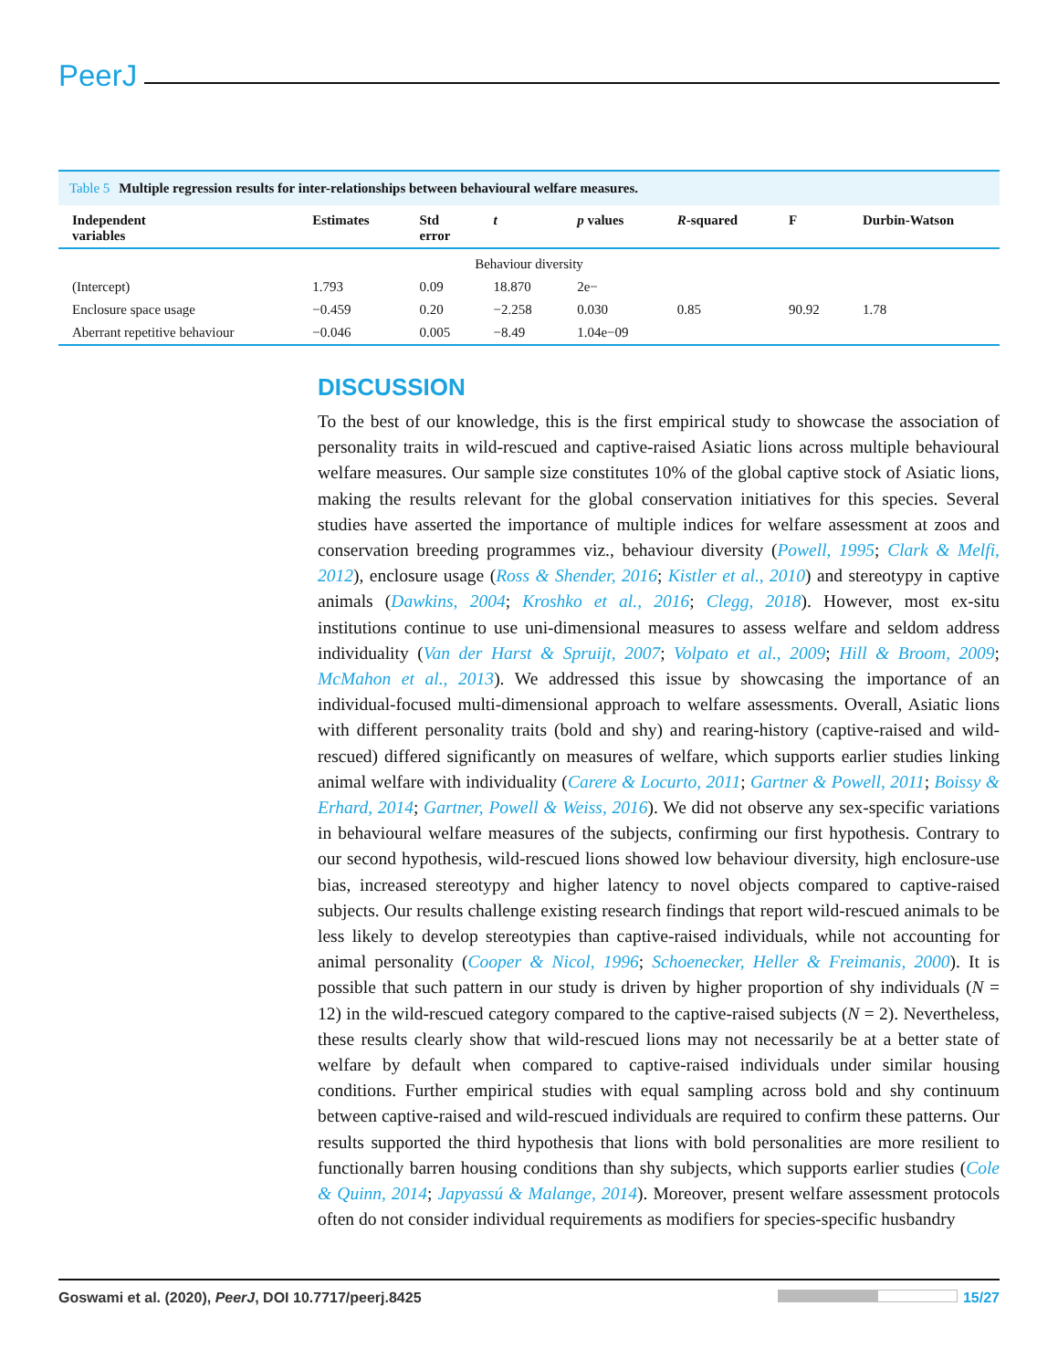PeerJ
Table 5 Multiple regression results for inter-relationships between behavioural welfare measures.
| Independent variables | Estimates | Std error | t | p values | R -squared | F | Durbin-Watson |
| --- | --- | --- | --- | --- | --- | --- | --- |
| Behaviour diversity | | | | | | | |
| (Intercept) | 1.793 | 0.09 | 18.870 | 2e− | | | |
| Enclosure space usage | −0.459 | 0.20 | −2.258 | 0.030 | 0.85 | 90.92 | 1.78 |
| Aberrant repetitive behaviour | −0.046 | 0.005 | −8.49 | 1.04e−09 | | | |
DISCUSSION
To the best of our knowledge, this is the first empirical study to showcase the association of personality traits in wild-rescued and captive-raised Asiatic lions across multiple behavioural welfare measures. Our sample size constitutes 10% of the global captive stock of Asiatic lions, making the results relevant for the global conservation initiatives for this species. Several studies have asserted the importance of multiple indices for welfare assessment at zoos and conservation breeding programmes viz., behaviour diversity (Powell, 1995; Clark & Melfi, 2012), enclosure usage (Ross & Shender, 2016; Kistler et al., 2010) and stereotypy in captive animals (Dawkins, 2004; Kroshko et al., 2016; Clegg, 2018). However, most ex-situ institutions continue to use uni-dimensional measures to assess welfare and seldom address individuality (Van der Harst & Spruijt, 2007; Volpato et al., 2009; Hill & Broom, 2009; McMahon et al., 2013). We addressed this issue by showcasing the importance of an individual-focused multi-dimensional approach to welfare assessments. Overall, Asiatic lions with different personality traits (bold and shy) and rearing-history (captive-raised and wild-rescued) differed significantly on measures of welfare, which supports earlier studies linking animal welfare with individuality (Carere & Locurto, 2011; Gartner & Powell, 2011; Boissy & Erhard, 2014; Gartner, Powell & Weiss, 2016). We did not observe any sex-specific variations in behavioural welfare measures of the subjects, confirming our first hypothesis. Contrary to our second hypothesis, wild-rescued lions showed low behaviour diversity, high enclosure-use bias, increased stereotypy and higher latency to novel objects compared to captive-raised subjects. Our results challenge existing research findings that report wild-rescued animals to be less likely to develop stereotypies than captive-raised individuals, while not accounting for animal personality (Cooper & Nicol, 1996; Schoenecker, Heller & Freimanis, 2000). It is possible that such pattern in our study is driven by higher proportion of shy individuals (N = 12) in the wild-rescued category compared to the captive-raised subjects (N = 2). Nevertheless, these results clearly show that wild-rescued lions may not necessarily be at a better state of welfare by default when compared to captive-raised individuals under similar housing conditions. Further empirical studies with equal sampling across bold and shy continuum between captive-raised and wild-rescued individuals are required to confirm these patterns. Our results supported the third hypothesis that lions with bold personalities are more resilient to functionally barren housing conditions than shy subjects, which supports earlier studies (Cole & Quinn, 2014; Japyassú & Malange, 2014). Moreover, present welfare assessment protocols often do not consider individual requirements as modifiers for species-specific husbandry
Goswami et al. (2020), PeerJ, DOI 10.7717/peerj.8425
15/27